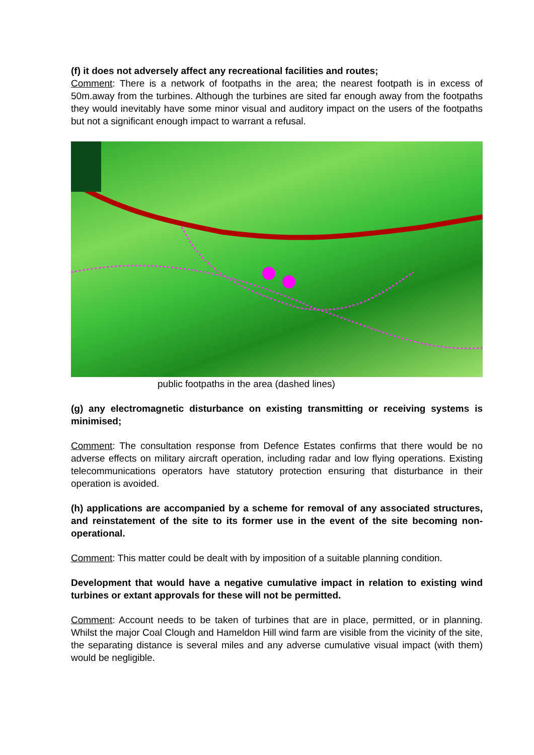(f) it does not adversely affect any recreational facilities and routes;
Comment: There is a network of footpaths in the area; the nearest footpath is in excess of 50m.away from the turbines. Although the turbines are sited far enough away from the footpaths they would inevitably have some minor visual and auditory impact on the users of the footpaths but not a significant enough impact to warrant a refusal.
public footpaths in the area (dashed lines)
(g) any electromagnetic disturbance on existing transmitting or receiving systems is minimised;
Comment: The consultation response from Defence Estates confirms that there would be no adverse effects on military aircraft operation, including radar and low flying operations. Existing telecommunications operators have statutory protection ensuring that disturbance in their operation is avoided.
(h) applications are accompanied by a scheme for removal of any associated structures, and reinstatement of the site to its former use in the event of the site becoming non-operational.
Comment: This matter could be dealt with by imposition of a suitable planning condition.
Development that would have a negative cumulative impact in relation to existing wind turbines or extant approvals for these will not be permitted.
Comment: Account needs to be taken of turbines that are in place, permitted, or in planning. Whilst the major Coal Clough and Hameldon Hill wind farm are visible from the vicinity of the site, the separating distance is several miles and any adverse cumulative visual impact (with them) would be negligible.